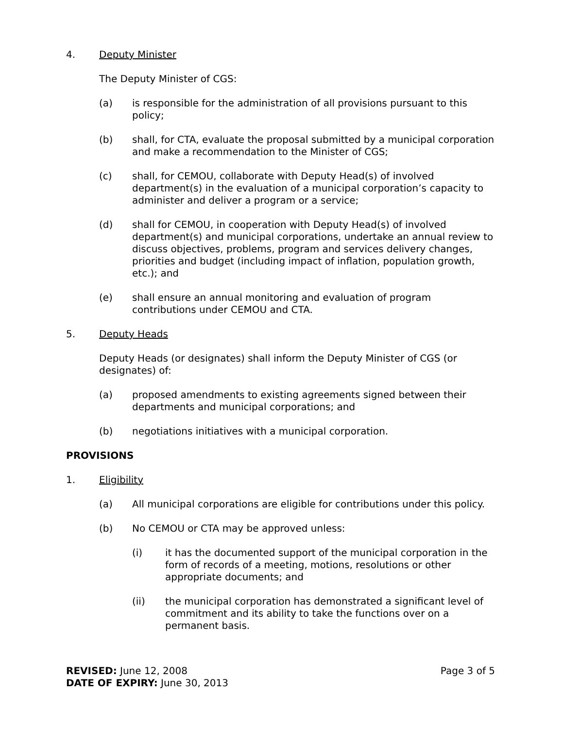4. Deputy Minister
The Deputy Minister of CGS:
(a) is responsible for the administration of all provisions pursuant to this policy;
(b) shall, for CTA, evaluate the proposal submitted by a municipal corporation and make a recommendation to the Minister of CGS;
(c) shall, for CEMOU, collaborate with Deputy Head(s) of involved department(s) in the evaluation of a municipal corporation’s capacity to administer and deliver a program or a service;
(d) shall for CEMOU, in cooperation with Deputy Head(s) of involved department(s) and municipal corporations, undertake an annual review to discuss objectives, problems, program and services delivery changes, priorities and budget (including impact of inflation, population growth, etc.); and
(e) shall ensure an annual monitoring and evaluation of program contributions under CEMOU and CTA.
5. Deputy Heads
Deputy Heads (or designates) shall inform the Deputy Minister of CGS (or designates) of:
(a) proposed amendments to existing agreements signed between their departments and municipal corporations; and
(b) negotiations initiatives with a municipal corporation.
PROVISIONS
1. Eligibility
(a) All municipal corporations are eligible for contributions under this policy.
(b) No CEMOU or CTA may be approved unless:
(i) it has the documented support of the municipal corporation in the form of records of a meeting, motions, resolutions or other appropriate documents; and
(ii) the municipal corporation has demonstrated a significant level of commitment and its ability to take the functions over on a permanent basis.
REVISED: June 12, 2008
DATE OF EXPIRY: June 30, 2013
Page 3 of 5